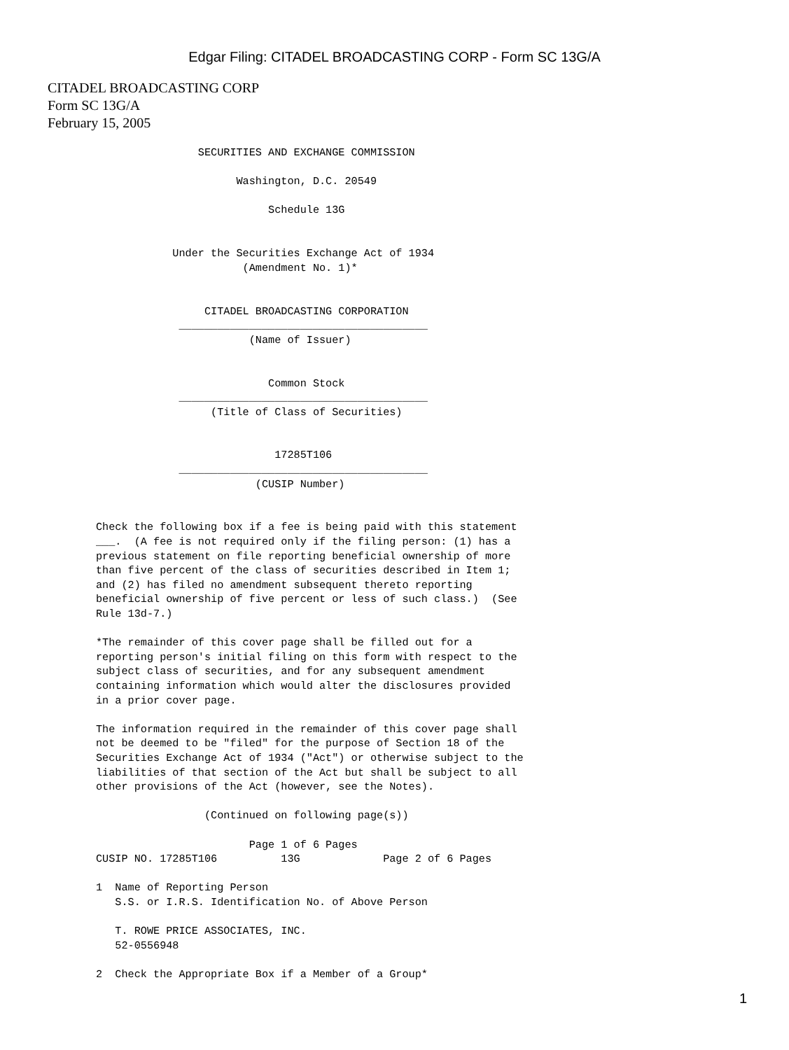Edgar Filing: CITADEL BROADCASTING CORP - Form SC 13G/A
CITADEL BROADCASTING CORP
Form SC 13G/A
February 15, 2005
                SECURITIES AND EXCHANGE COMMISSION

                      Washington, D.C. 20549

                           Schedule 13G


            Under the Securities Exchange Act of 1934
                       (Amendment No. 1)*


                 CITADEL BROADCASTING CORPORATION
             _______________________________________
                        (Name of Issuer)


                           Common Stock
             _______________________________________
                  (Title of Class of Securities)


                            17285T106
             _______________________________________
                         (CUSIP Number)


Check the following box if a fee is being paid with this statement
___.  (A fee is not required only if the filing person: (1) has a
previous statement on file reporting beneficial ownership of more
than five percent of the class of securities described in Item 1;
and (2) has filed no amendment subsequent thereto reporting
beneficial ownership of five percent or less of such class.)  (See
Rule 13d-7.)

*The remainder of this cover page shall be filled out for a
reporting person's initial filing on this form with respect to the
subject class of securities, and for any subsequent amendment
containing information which would alter the disclosures provided
in a prior cover page.

The information required in the remainder of this cover page shall
not be deemed to be "filed" for the purpose of Section 18 of the
Securities Exchange Act of 1934 ("Act") or otherwise subject to the
liabilities of that section of the Act but shall be subject to all
other provisions of the Act (however, see the Notes).

                 (Continued on following page(s))

                        Page 1 of 6 Pages
CUSIP NO. 17285T106          13G             Page 2 of 6 Pages

1  Name of Reporting Person
   S.S. or I.R.S. Identification No. of Above Person

   T. ROWE PRICE ASSOCIATES, INC.
   52-0556948

2  Check the Appropriate Box if a Member of a Group*
1